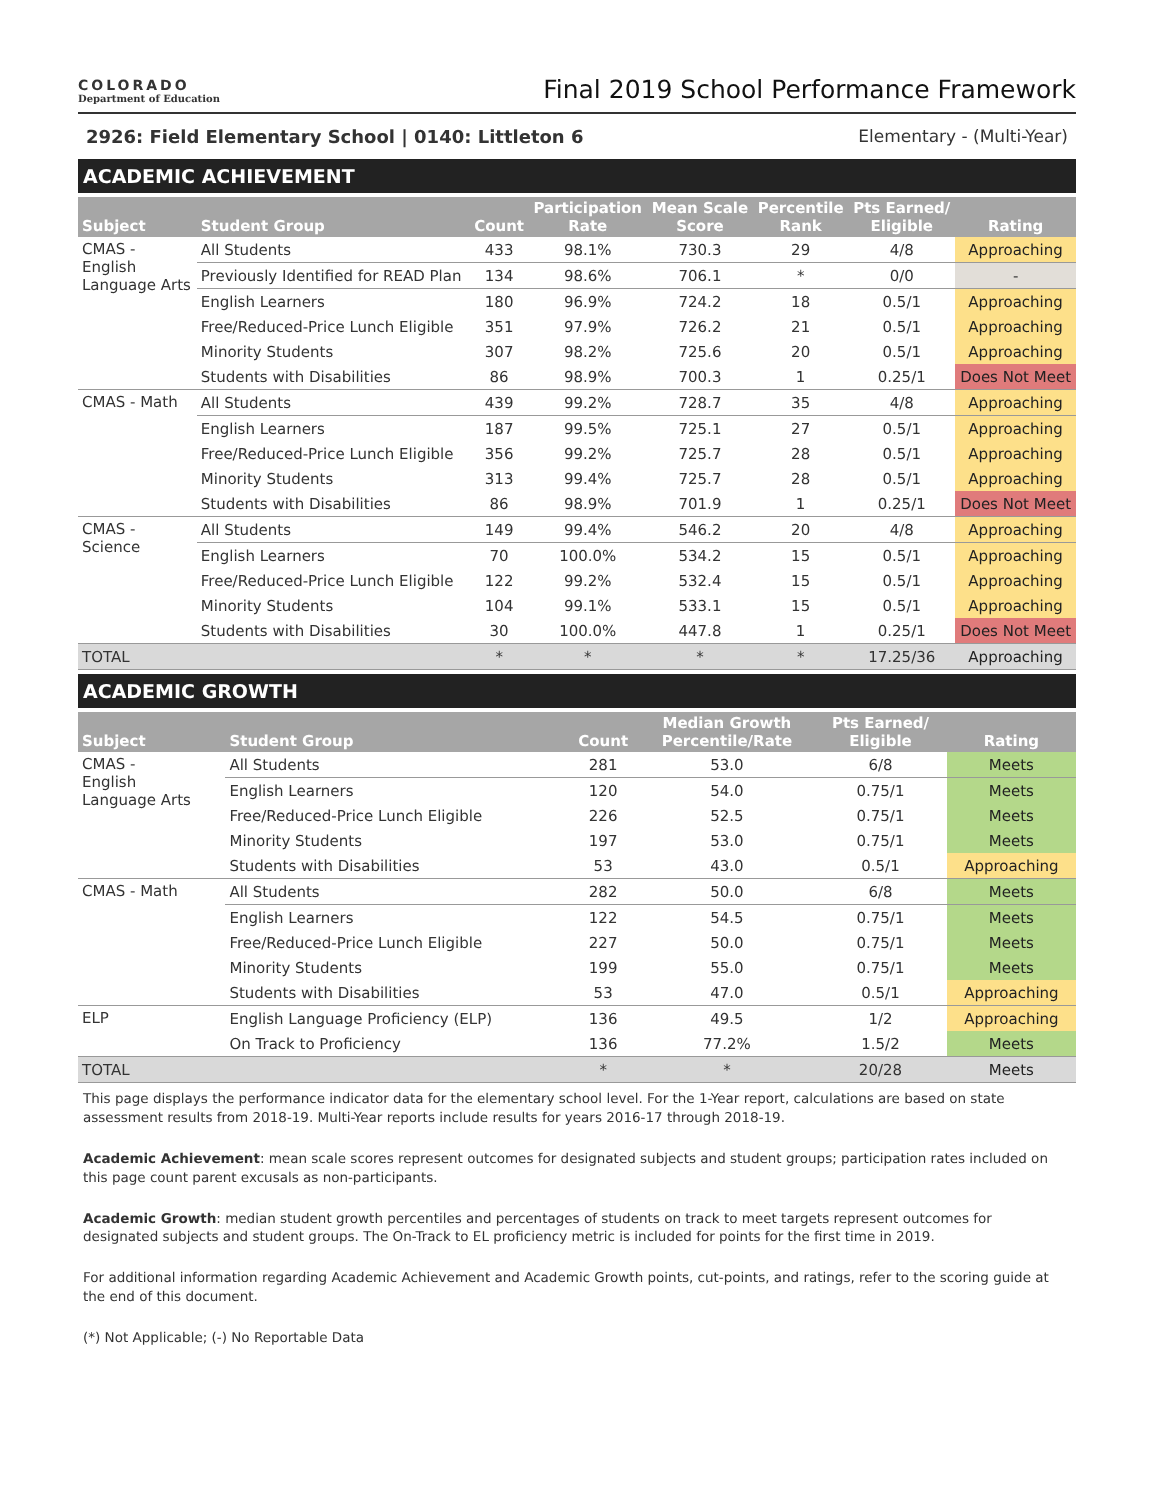COLORADO
Department of Education
Final 2019 School Performance Framework
2926: Field Elementary School | 0140: Littleton 6 Elementary - (Multi-Year)
ACADEMIC ACHIEVEMENT
| Subject | Student Group | Count | Participation Rate | Mean Scale Score | Percentile Rank | Pts Earned/ Eligible | Rating |
| --- | --- | --- | --- | --- | --- | --- | --- |
| CMAS - English Language Arts | All Students | 433 | 98.1% | 730.3 | 29 | 4/8 | Approaching |
| | Previously Identified for READ Plan | 134 | 98.6% | 706.1 | * | 0/0 | - |
| | English Learners | 180 | 96.9% | 724.2 | 18 | 0.5/1 | Approaching |
| | Free/Reduced-Price Lunch Eligible | 351 | 97.9% | 726.2 | 21 | 0.5/1 | Approaching |
| | Minority Students | 307 | 98.2% | 725.6 | 20 | 0.5/1 | Approaching |
| | Students with Disabilities | 86 | 98.9% | 700.3 | 1 | 0.25/1 | Does Not Meet |
| CMAS - Math | All Students | 439 | 99.2% | 728.7 | 35 | 4/8 | Approaching |
| | English Learners | 187 | 99.5% | 725.1 | 27 | 0.5/1 | Approaching |
| | Free/Reduced-Price Lunch Eligible | 356 | 99.2% | 725.7 | 28 | 0.5/1 | Approaching |
| | Minority Students | 313 | 99.4% | 725.7 | 28 | 0.5/1 | Approaching |
| | Students with Disabilities | 86 | 98.9% | 701.9 | 1 | 0.25/1 | Does Not Meet |
| CMAS - Science | All Students | 149 | 99.4% | 546.2 | 20 | 4/8 | Approaching |
| | English Learners | 70 | 100.0% | 534.2 | 15 | 0.5/1 | Approaching |
| | Free/Reduced-Price Lunch Eligible | 122 | 99.2% | 532.4 | 15 | 0.5/1 | Approaching |
| | Minority Students | 104 | 99.1% | 533.1 | 15 | 0.5/1 | Approaching |
| | Students with Disabilities | 30 | 100.0% | 447.8 | 1 | 0.25/1 | Does Not Meet |
| TOTAL | | * | * | * | * | 17.25/36 | Approaching |
ACADEMIC GROWTH
| Subject | Student Group | Count | Median Growth Percentile/Rate | Pts Earned/ Eligible | Rating |
| --- | --- | --- | --- | --- | --- |
| CMAS - English Language Arts | All Students | 281 | 53.0 | 6/8 | Meets |
| | English Learners | 120 | 54.0 | 0.75/1 | Meets |
| | Free/Reduced-Price Lunch Eligible | 226 | 52.5 | 0.75/1 | Meets |
| | Minority Students | 197 | 53.0 | 0.75/1 | Meets |
| | Students with Disabilities | 53 | 43.0 | 0.5/1 | Approaching |
| CMAS - Math | All Students | 282 | 50.0 | 6/8 | Meets |
| | English Learners | 122 | 54.5 | 0.75/1 | Meets |
| | Free/Reduced-Price Lunch Eligible | 227 | 50.0 | 0.75/1 | Meets |
| | Minority Students | 199 | 55.0 | 0.75/1 | Meets |
| | Students with Disabilities | 53 | 47.0 | 0.5/1 | Approaching |
| ELP | English Language Proficiency (ELP) | 136 | 49.5 | 1/2 | Approaching |
| | On Track to Proficiency | 136 | 77.2% | 1.5/2 | Meets |
| TOTAL | | * | * | 20/28 | Meets |
This page displays the performance indicator data for the elementary school level. For the 1-Year report, calculations are based on state assessment results from 2018-19. Multi-Year reports include results for years 2016-17 through 2018-19.
Academic Achievement: mean scale scores represent outcomes for designated subjects and student groups; participation rates included on this page count parent excusals as non-participants.
Academic Growth: median student growth percentiles and percentages of students on track to meet targets represent outcomes for designated subjects and student groups. The On-Track to EL proficiency metric is included for points for the first time in 2019.
For additional information regarding Academic Achievement and Academic Growth points, cut-points, and ratings, refer to the scoring guide at the end of this document.
(*) Not Applicable; (-) No Reportable Data